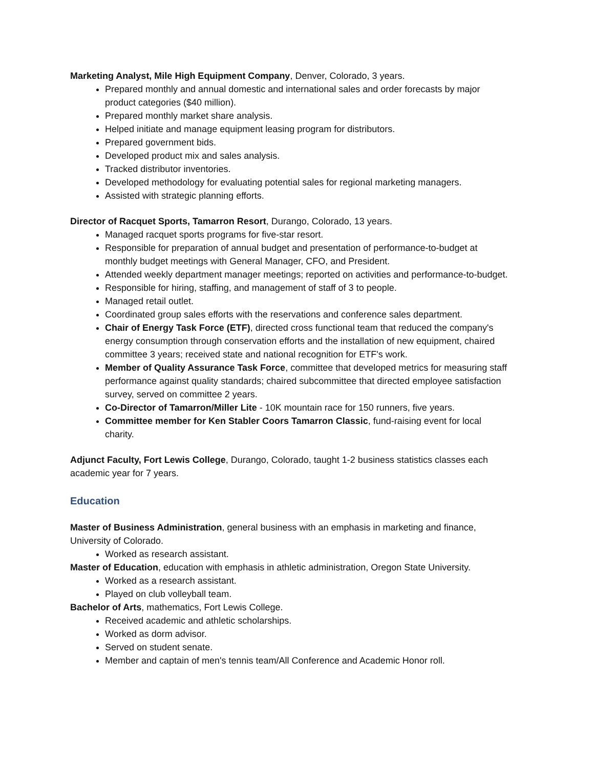Marketing Analyst, Mile High Equipment Company, Denver, Colorado, 3 years.
Prepared monthly and annual domestic and international sales and order forecasts by major product categories ($40 million).
Prepared monthly market share analysis.
Helped initiate and manage equipment leasing program for distributors.
Prepared government bids.
Developed product mix and sales analysis.
Tracked distributor inventories.
Developed methodology for evaluating potential sales for regional marketing managers.
Assisted with strategic planning efforts.
Director of Racquet Sports, Tamarron Resort, Durango, Colorado, 13 years.
Managed racquet sports programs for five-star resort.
Responsible for preparation of annual budget and presentation of performance-to-budget at monthly budget meetings with General Manager, CFO, and President.
Attended weekly department manager meetings; reported on activities and performance-to-budget.
Responsible for hiring, staffing, and management of staff of 3 to people.
Managed retail outlet.
Coordinated group sales efforts with the reservations and conference sales department.
Chair of Energy Task Force (ETF), directed cross functional team that reduced the company's energy consumption through conservation efforts and the installation of new equipment, chaired committee 3 years; received state and national recognition for ETF's work.
Member of Quality Assurance Task Force, committee that developed metrics for measuring staff performance against quality standards; chaired subcommittee that directed employee satisfaction survey, served on committee 2 years.
Co-Director of Tamarron/Miller Lite - 10K mountain race for 150 runners, five years.
Committee member for Ken Stabler Coors Tamarron Classic, fund-raising event for local charity.
Adjunct Faculty, Fort Lewis College, Durango, Colorado, taught 1-2 business statistics classes each academic year for 7 years.
Education
Master of Business Administration, general business with an emphasis in marketing and finance, University of Colorado.
Worked as research assistant.
Master of Education, education with emphasis in athletic administration, Oregon State University.
Worked as a research assistant.
Played on club volleyball team.
Bachelor of Arts, mathematics, Fort Lewis College.
Received academic and athletic scholarships.
Worked as dorm advisor.
Served on student senate.
Member and captain of men's tennis team/All Conference and Academic Honor roll.